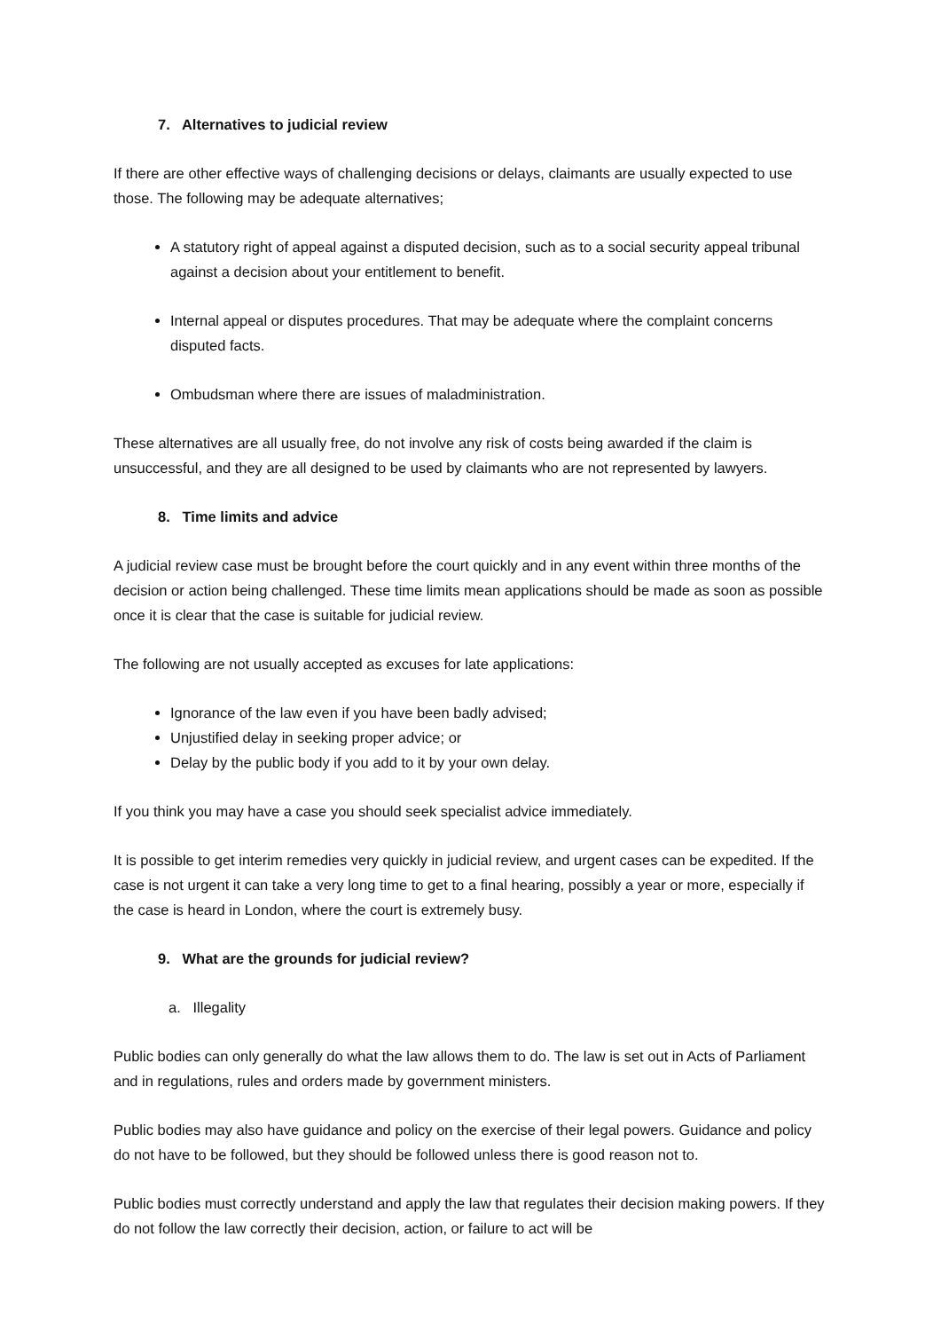7. Alternatives to judicial review
If there are other effective ways of challenging decisions or delays, claimants are usually expected to use those. The following may be adequate alternatives;
A statutory right of appeal against a disputed decision, such as to a social security appeal tribunal against a decision about your entitlement to benefit.
Internal appeal or disputes procedures. That may be adequate where the complaint concerns disputed facts.
Ombudsman where there are issues of maladministration.
These alternatives are all usually free, do not involve any risk of costs being awarded if the claim is unsuccessful, and they are all designed to be used by claimants who are not represented by lawyers.
8. Time limits and advice
A judicial review case must be brought before the court quickly and in any event within three months of the decision or action being challenged. These time limits mean applications should be made as soon as possible once it is clear that the case is suitable for judicial review.
The following are not usually accepted as excuses for late applications:
Ignorance of the law even if you have been badly advised;
Unjustified delay in seeking proper advice; or
Delay by the public body if you add to it by your own delay.
If you think you may have a case you should seek specialist advice immediately.
It is possible to get interim remedies very quickly in judicial review, and urgent cases can be expedited. If the case is not urgent it can take a very long time to get to a final hearing, possibly a year or more, especially if the case is heard in London, where the court is extremely busy.
9. What are the grounds for judicial review?
a. Illegality
Public bodies can only generally do what the law allows them to do. The law is set out in Acts of Parliament and in regulations, rules and orders made by government ministers.
Public bodies may also have guidance and policy on the exercise of their legal powers. Guidance and policy do not have to be followed, but they should be followed unless there is good reason not to.
Public bodies must correctly understand and apply the law that regulates their decision making powers. If they do not follow the law correctly their decision, action, or failure to act will be